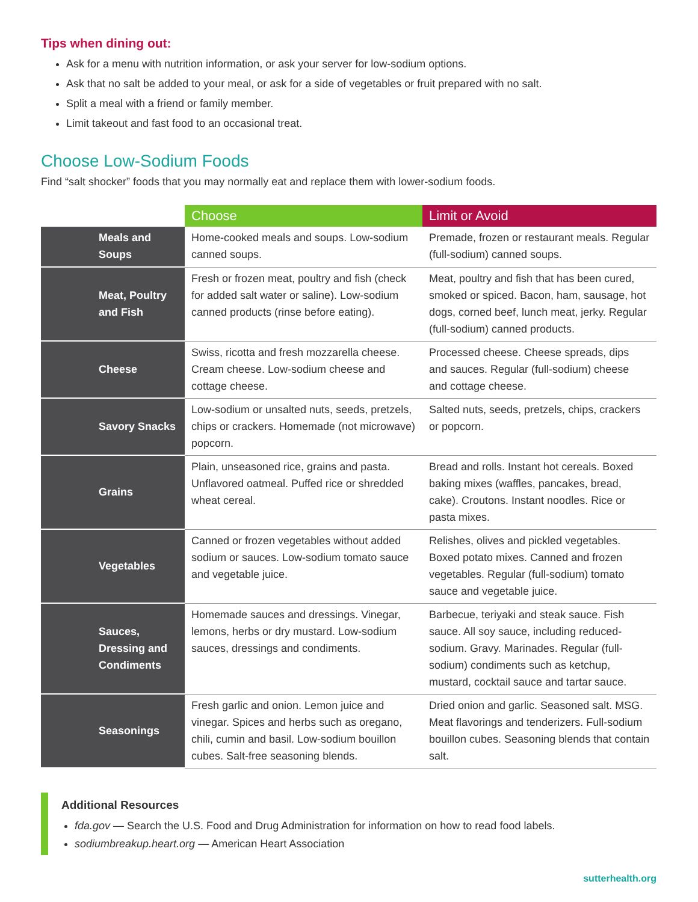Tips when dining out:
Ask for a menu with nutrition information, or ask your server for low-sodium options.
Ask that no salt be added to your meal, or ask for a side of vegetables or fruit prepared with no salt.
Split a meal with a friend or family member.
Limit takeout and fast food to an occasional treat.
Choose Low-Sodium Foods
Find “salt shocker” foods that you may normally eat and replace them with lower-sodium foods.
| | Choose | Limit or Avoid |
| --- | --- | --- |
| Meals and Soups | Home-cooked meals and soups. Low-sodium canned soups. | Premade, frozen or restaurant meals. Regular (full-sodium) canned soups. |
| Meat, Poultry and Fish | Fresh or frozen meat, poultry and fish (check for added salt water or saline). Low-sodium canned products (rinse before eating). | Meat, poultry and fish that has been cured, smoked or spiced. Bacon, ham, sausage, hot dogs, corned beef, lunch meat, jerky. Regular (full-sodium) canned products. |
| Cheese | Swiss, ricotta and fresh mozzarella cheese. Cream cheese. Low-sodium cheese and cottage cheese. | Processed cheese. Cheese spreads, dips and sauces. Regular (full-sodium) cheese and cottage cheese. |
| Savory Snacks | Low-sodium or unsalted nuts, seeds, pretzels, chips or crackers. Homemade (not microwave) popcorn. | Salted nuts, seeds, pretzels, chips, crackers or popcorn. |
| Grains | Plain, unseasoned rice, grains and pasta. Unflavored oatmeal. Puffed rice or shredded wheat cereal. | Bread and rolls. Instant hot cereals. Boxed baking mixes (waffles, pancakes, bread, cake). Croutons. Instant noodles. Rice or pasta mixes. |
| Vegetables | Canned or frozen vegetables without added sodium or sauces. Low-sodium tomato sauce and vegetable juice. | Relishes, olives and pickled vegetables. Boxed potato mixes. Canned and frozen vegetables. Regular (full-sodium) tomato sauce and vegetable juice. |
| Sauces, Dressing and Condiments | Homemade sauces and dressings. Vinegar, lemons, herbs or dry mustard. Low-sodium sauces, dressings and condiments. | Barbecue, teriyaki and steak sauce. Fish sauce. All soy sauce, including reduced-sodium. Gravy. Marinades. Regular (full-sodium) condiments such as ketchup, mustard, cocktail sauce and tartar sauce. |
| Seasonings | Fresh garlic and onion. Lemon juice and vinegar. Spices and herbs such as oregano, chili, cumin and basil. Low-sodium bouillon cubes. Salt-free seasoning blends. | Dried onion and garlic. Seasoned salt. MSG. Meat flavorings and tenderizers. Full-sodium bouillon cubes. Seasoning blends that contain salt. |
Additional Resources
fda.gov — Search the U.S. Food and Drug Administration for information on how to read food labels.
sodiumbreakup.heart.org — American Heart Association
sutterhealth.org